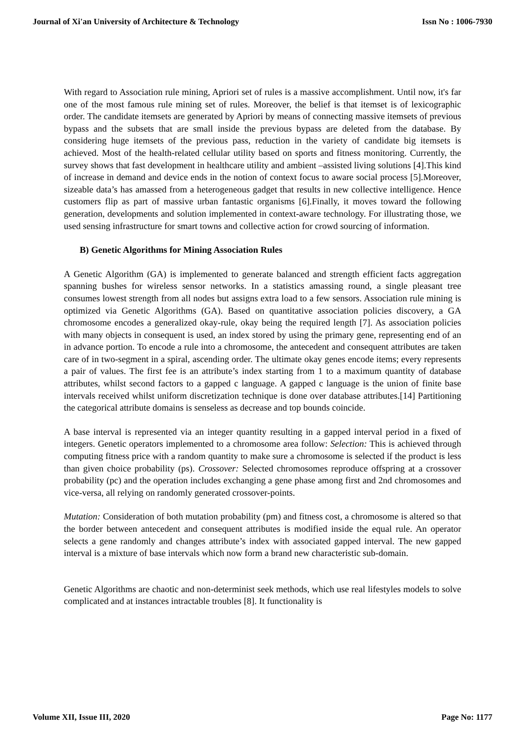Journal of Xi'an University of Architecture & Technology Issn No : 1006-7930
With regard to Association rule mining, Apriori set of rules is a massive accomplishment. Until now, it's far one of the most famous rule mining set of rules. Moreover, the belief is that itemset is of lexicographic order. The candidate itemsets are generated by Apriori by means of connecting massive itemsets of previous bypass and the subsets that are small inside the previous bypass are deleted from the database. By considering huge itemsets of the previous pass, reduction in the variety of candidate big itemsets is achieved. Most of the health-related cellular utility based on sports and fitness monitoring. Currently, the survey shows that fast development in healthcare utility and ambient –assisted living solutions [4].This kind of increase in demand and device ends in the notion of context focus to aware social process [5].Moreover, sizeable data’s has amassed from a heterogeneous gadget that results in new collective intelligence. Hence customers flip as part of massive urban fantastic organisms [6].Finally, it moves toward the following generation, developments and solution implemented in context-aware technology. For illustrating those, we used sensing infrastructure for smart towns and collective action for crowd sourcing of information.
B) Genetic Algorithms for Mining Association Rules
A Genetic Algorithm (GA) is implemented to generate balanced and strength efficient facts aggregation spanning bushes for wireless sensor networks. In a statistics amassing round, a single pleasant tree consumes lowest strength from all nodes but assigns extra load to a few sensors. Association rule mining is optimized via Genetic Algorithms (GA). Based on quantitative association policies discovery, a GA chromosome encodes a generalized okay-rule, okay being the required length [7]. As association policies with many objects in consequent is used, an index stored by using the primary gene, representing end of an in advance portion. To encode a rule into a chromosome, the antecedent and consequent attributes are taken care of in two-segment in a spiral, ascending order. The ultimate okay genes encode items; every represents a pair of values. The first fee is an attribute’s index starting from 1 to a maximum quantity of database attributes, whilst second factors to a gapped c language. A gapped c language is the union of finite base intervals received whilst uniform discretization technique is done over database attributes.[14] Partitioning the categorical attribute domains is senseless as decrease and top bounds coincide.
A base interval is represented via an integer quantity resulting in a gapped interval period in a fixed of integers. Genetic operators implemented to a chromosome area follow: Selection: This is achieved through computing fitness price with a random quantity to make sure a chromosome is selected if the product is less than given choice probability (ps). Crossover: Selected chromosomes reproduce offspring at a crossover probability (pc) and the operation includes exchanging a gene phase among first and 2nd chromosomes and vice-versa, all relying on randomly generated crossover-points.
Mutation: Consideration of both mutation probability (pm) and fitness cost, a chromosome is altered so that the border between antecedent and consequent attributes is modified inside the equal rule. An operator selects a gene randomly and changes attribute’s index with associated gapped interval. The new gapped interval is a mixture of base intervals which now form a brand new characteristic sub-domain.
Genetic Algorithms are chaotic and non-determinist seek methods, which use real lifestyles models to solve complicated and at instances intractable troubles [8]. It functionality is
Volume XII, Issue III, 2020 Page No: 1177